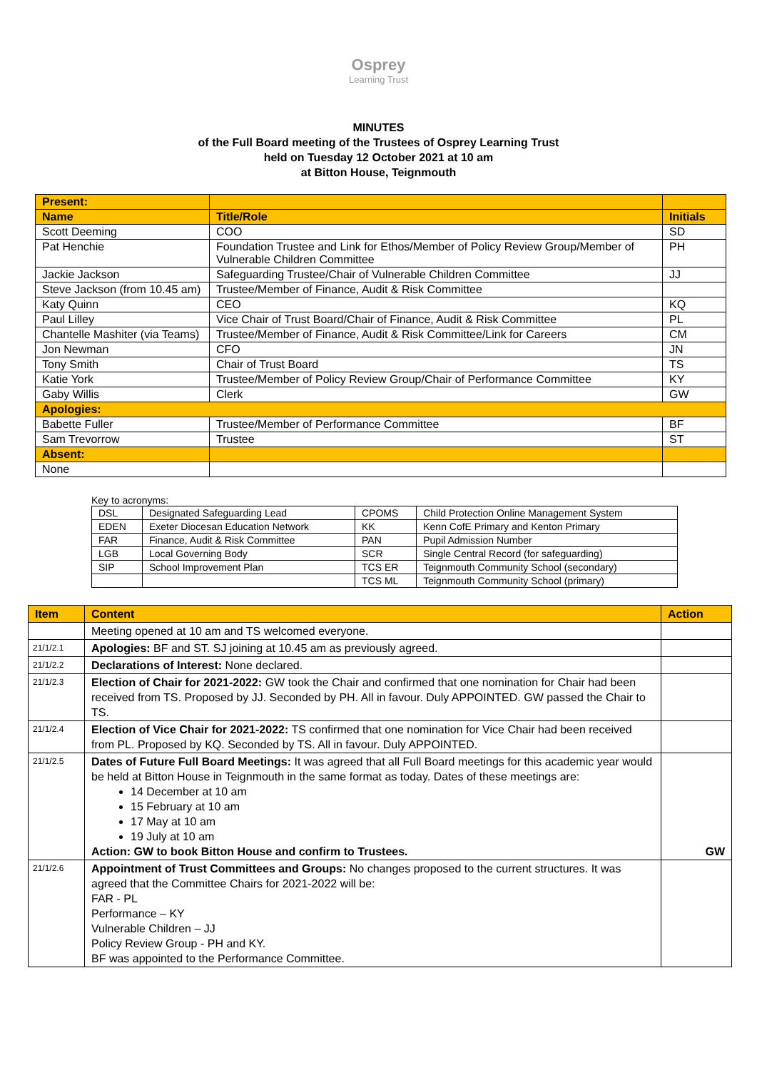Osprey
Learning Trust
MINUTES
of the Full Board meeting of the Trustees of Osprey Learning Trust
held on Tuesday 12 October 2021 at 10 am
at Bitton House, Teignmouth
| Present: | | |
| Name | Title/Role | Initials |
| Scott Deeming | COO | SD |
| Pat Henchie | Foundation Trustee and Link for Ethos/Member of Policy Review Group/Member of Vulnerable Children Committee | PH |
| Jackie Jackson | Safeguarding Trustee/Chair of Vulnerable Children Committee | JJ |
| Steve Jackson (from 10.45 am) | Trustee/Member of Finance, Audit & Risk Committee | |
| Katy Quinn | CEO | KQ |
| Paul Lilley | Vice Chair of Trust Board/Chair of Finance, Audit & Risk Committee | PL |
| Chantelle Mashiter (via Teams) | Trustee/Member of Finance, Audit & Risk Committee/Link for Careers | CM |
| Jon Newman | CFO | JN |
| Tony Smith | Chair of Trust Board | TS |
| Katie York | Trustee/Member of Policy Review Group/Chair of Performance Committee | KY |
| Gaby Willis | Clerk | GW |
| Apologies: | | |
| Babette Fuller | Trustee/Member of Performance Committee | BF |
| Sam Trevorrow | Trustee | ST |
| Absent: | | |
| None | | |
Key to acronyms:
| DSL | Designated Safeguarding Lead | CPOMS | Child Protection Online Management System |
| EDEN | Exeter Diocesan Education Network | KK | Kenn CofE Primary and Kenton Primary |
| FAR | Finance, Audit & Risk Committee | PAN | Pupil Admission Number |
| LGB | Local Governing Body | SCR | Single Central Record (for safeguarding) |
| SIP | School Improvement Plan | TCS ER | Teignmouth Community School (secondary) |
| | | TCS ML | Teignmouth Community School (primary) |
| Item | Content | Action |
| | Meeting opened at 10 am and TS welcomed everyone. | |
| 21/1/2.1 | Apologies: BF and ST. SJ joining at 10.45 am as previously agreed. | |
| 21/1/2.2 | Declarations of Interest: None declared. | |
| 21/1/2.3 | Election of Chair for 2021-2022: GW took the Chair and confirmed that one nomination for Chair had been received from TS. Proposed by JJ. Seconded by PH. All in favour. Duly APPOINTED. GW passed the Chair to TS. | |
| 21/1/2.4 | Election of Vice Chair for 2021-2022: TS confirmed that one nomination for Vice Chair had been received from PL. Proposed by KQ. Seconded by TS. All in favour. Duly APPOINTED. | |
| 21/1/2.5 | Dates of Future Full Board Meetings: It was agreed that all Full Board meetings for this academic year would be held at Bitton House in Teignmouth in the same format as today. Dates of these meetings are: 14 December at 10 am 15 February at 10 am 17 May at 10 am 19 July at 10 am Action: GW to book Bitton House and confirm to Trustees. | GW |
| 21/1/2.6 | Appointment of Trust Committees and Groups: No changes proposed to the current structures. It was agreed that the Committee Chairs for 2021-2022 will be: FAR - PL Performance – KY Vulnerable Children – JJ Policy Review Group - PH and KY. BF was appointed to the Performance Committee. | |